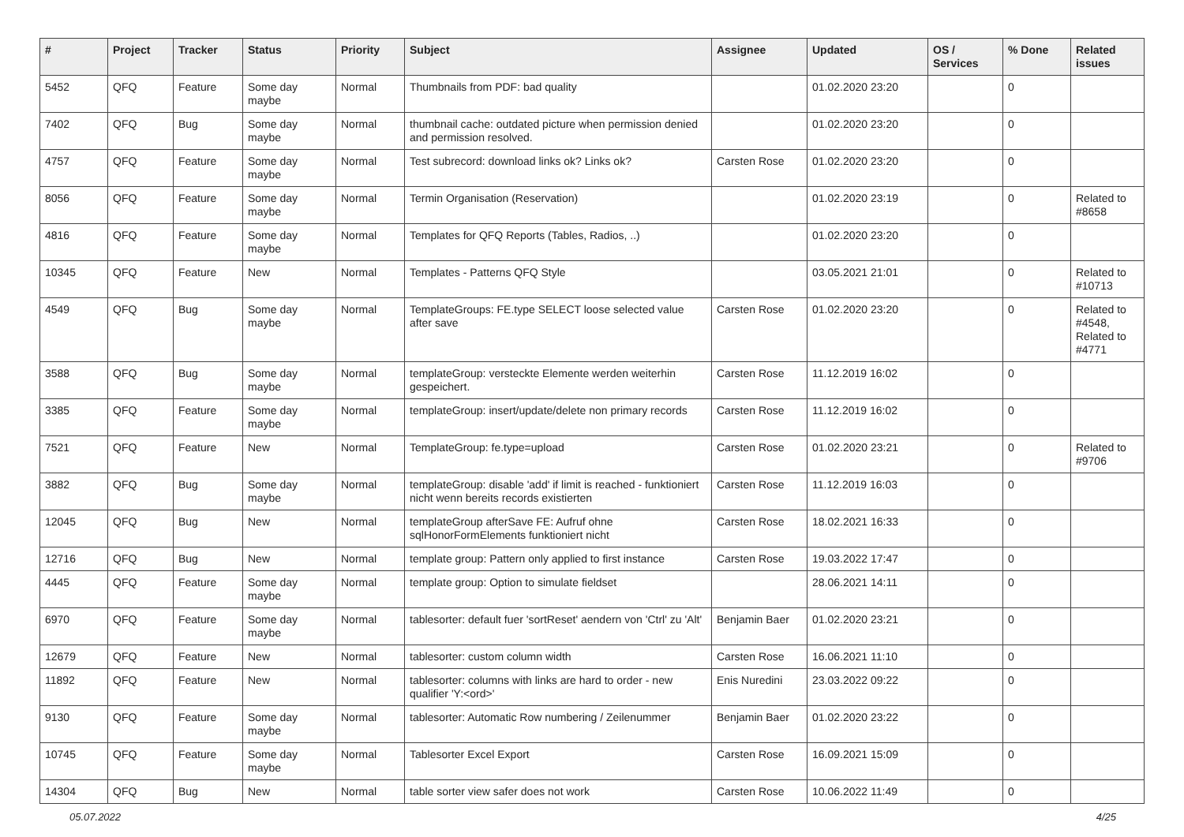| # | Project | Tracker | Status | Priority | Subject | Assignee | Updated | OS / Services | % Done | Related issues |
| --- | --- | --- | --- | --- | --- | --- | --- | --- | --- | --- |
| 5452 | QFQ | Feature | Some day maybe | Normal | Thumbnails from PDF: bad quality | | 01.02.2020 23:20 | | 0 | |
| 7402 | QFQ | Bug | Some day maybe | Normal | thumbnail cache: outdated picture when permission denied and permission resolved. | | 01.02.2020 23:20 | | 0 | |
| 4757 | QFQ | Feature | Some day maybe | Normal | Test subrecord: download links ok? Links ok? | Carsten Rose | 01.02.2020 23:20 | | 0 | |
| 8056 | QFQ | Feature | Some day maybe | Normal | Termin Organisation (Reservation) | | 01.02.2020 23:19 | | 0 | Related to #8658 |
| 4816 | QFQ | Feature | Some day maybe | Normal | Templates for QFQ Reports (Tables, Radios, ..) | | 01.02.2020 23:20 | | 0 | |
| 10345 | QFQ | Feature | New | Normal | Templates - Patterns QFQ Style | | 03.05.2021 21:01 | | 0 | Related to #10713 |
| 4549 | QFQ | Bug | Some day maybe | Normal | TemplateGroups: FE.type SELECT loose selected value after save | Carsten Rose | 01.02.2020 23:20 | | 0 | Related to #4548, Related to #4771 |
| 3588 | QFQ | Bug | Some day maybe | Normal | templateGroup: versteckte Elemente werden weiterhin gespeichert. | Carsten Rose | 11.12.2019 16:02 | | 0 | |
| 3385 | QFQ | Feature | Some day maybe | Normal | templateGroup: insert/update/delete non primary records | Carsten Rose | 11.12.2019 16:02 | | 0 | |
| 7521 | QFQ | Feature | New | Normal | TemplateGroup: fe.type=upload | Carsten Rose | 01.02.2020 23:21 | | 0 | Related to #9706 |
| 3882 | QFQ | Bug | Some day maybe | Normal | templateGroup: disable 'add' if limit is reached - funktioniert nicht wenn bereits records existierten | Carsten Rose | 11.12.2019 16:03 | | 0 | |
| 12045 | QFQ | Bug | New | Normal | templateGroup afterSave FE: Aufruf ohne sqlHonorFormElements funktioniert nicht | Carsten Rose | 18.02.2021 16:33 | | 0 | |
| 12716 | QFQ | Bug | New | Normal | template group: Pattern only applied to first instance | Carsten Rose | 19.03.2022 17:47 | | 0 | |
| 4445 | QFQ | Feature | Some day maybe | Normal | template group: Option to simulate fieldset | | 28.06.2021 14:11 | | 0 | |
| 6970 | QFQ | Feature | Some day maybe | Normal | tablesorter: default fuer 'sortReset' aendern von 'Ctrl' zu 'Alt' | Benjamin Baer | 01.02.2020 23:21 | | 0 | |
| 12679 | QFQ | Feature | New | Normal | tablesorter: custom column width | Carsten Rose | 16.06.2021 11:10 | | 0 | |
| 11892 | QFQ | Feature | New | Normal | tablesorter: columns with links are hard to order - new qualifier 'Y:<ord>' | Enis Nuredini | 23.03.2022 09:22 | | 0 | |
| 9130 | QFQ | Feature | Some day maybe | Normal | tablesorter: Automatic Row numbering / Zeilenummer | Benjamin Baer | 01.02.2020 23:22 | | 0 | |
| 10745 | QFQ | Feature | Some day maybe | Normal | Tablesorter Excel Export | Carsten Rose | 16.09.2021 15:09 | | 0 | |
| 14304 | QFQ | Bug | New | Normal | table sorter view safer does not work | Carsten Rose | 10.06.2022 11:49 | | 0 | |
05.07.2022 4/25